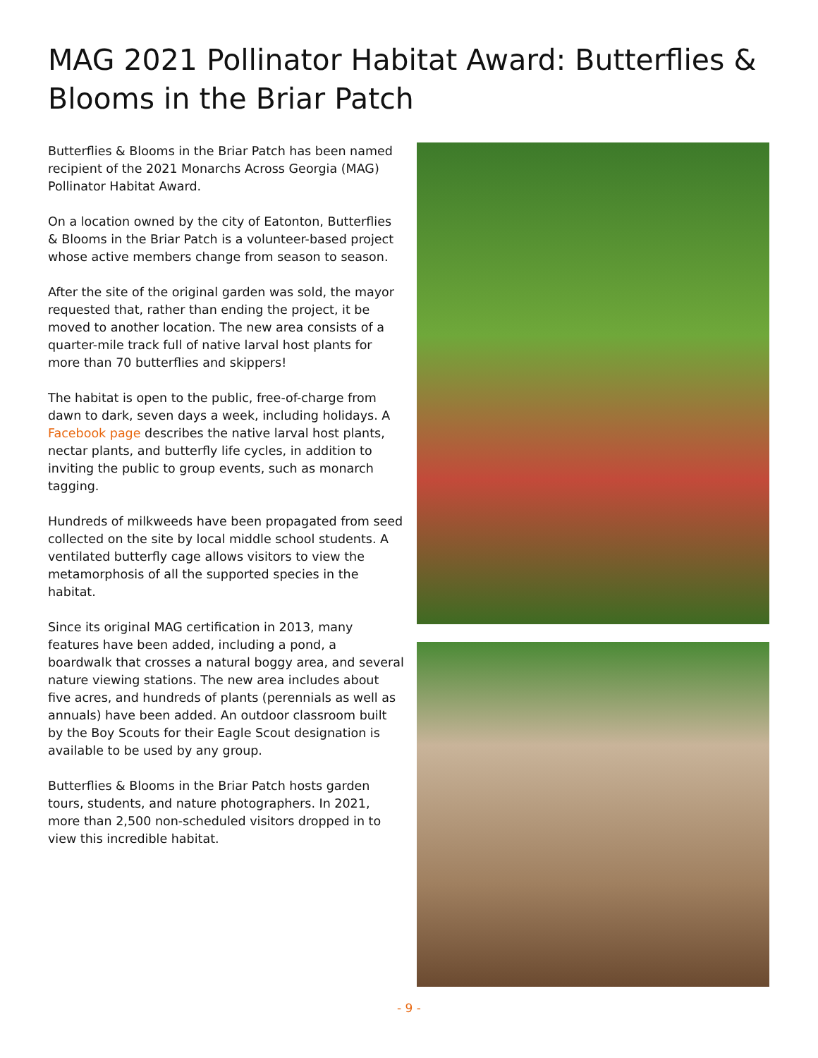MAG 2021 Pollinator Habitat Award: Butterflies & Blooms in the Briar Patch
Butterflies & Blooms in the Briar Patch has been named recipient of the 2021 Monarchs Across Georgia (MAG) Pollinator Habitat Award.
On a location owned by the city of Eatonton, Butterflies & Blooms in the Briar Patch is a volunteer-based project whose active members change from season to season.
After the site of the original garden was sold, the mayor requested that, rather than ending the project, it be moved to another location. The new area consists of a quarter-mile track full of native larval host plants for more than 70 butterflies and skippers!
The habitat is open to the public, free-of-charge from dawn to dark, seven days a week, including holidays. A Facebook page describes the native larval host plants, nectar plants, and butterfly life cycles, in addition to inviting the public to group events, such as monarch tagging.
Hundreds of milkweeds have been propagated from seed collected on the site by local middle school students. A ventilated butterfly cage allows visitors to view the metamorphosis of all the supported species in the habitat.
Since its original MAG certification in 2013, many features have been added, including a pond, a boardwalk that crosses a natural boggy area, and several nature viewing stations. The new area includes about five acres, and hundreds of plants (perennials as well as annuals) have been added. An outdoor classroom built by the Boy Scouts for their Eagle Scout designation is available to be used by any group.
Butterflies & Blooms in the Briar Patch hosts garden tours, students, and nature photographers. In 2021, more than 2,500 non-scheduled visitors dropped in to view this incredible habitat.
- 9 -